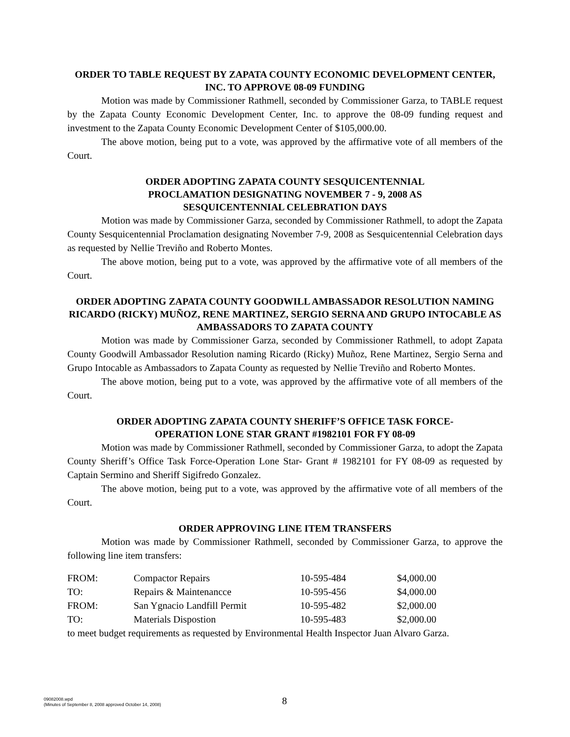ORDER TO TABLE REQUEST BY ZAPATA COUNTY ECONOMIC DEVELOPMENT CENTER, INC. TO APPROVE 08-09 FUNDING
Motion was made by Commissioner Rathmell, seconded by Commissioner Garza, to TABLE request by the Zapata County Economic Development Center, Inc. to approve the 08-09 funding request and investment to the Zapata County Economic Development Center of $105,000.00.
The above motion, being put to a vote, was approved by the affirmative vote of all members of the Court.
ORDER ADOPTING ZAPATA COUNTY SESQUICENTENNIAL
PROCLAMATION DESIGNATING NOVEMBER 7 - 9, 2008 AS
SESQUICENTENNIAL CELEBRATION DAYS
Motion was made by Commissioner Garza, seconded by Commissioner Rathmell, to adopt the Zapata County Sesquicentennial Proclamation designating November 7-9, 2008 as Sesquicentennial Celebration days as requested by Nellie Treviño and Roberto Montes.
The above motion, being put to a vote, was approved by the affirmative vote of all members of the Court.
ORDER ADOPTING ZAPATA COUNTY GOODWILL AMBASSADOR RESOLUTION NAMING RICARDO (RICKY) MUÑOZ, RENE MARTINEZ, SERGIO SERNA AND GRUPO INTOCABLE AS AMBASSADORS TO ZAPATA COUNTY
Motion was made by Commissioner Garza, seconded by Commissioner Rathmell, to adopt Zapata County Goodwill Ambassador Resolution naming Ricardo (Ricky) Muñoz, Rene Martinez, Sergio Serna and Grupo Intocable as Ambassadors to Zapata County as requested by Nellie Treviño and Roberto Montes.
The above motion, being put to a vote, was approved by the affirmative vote of all members of the Court.
ORDER ADOPTING ZAPATA COUNTY SHERIFF’S OFFICE TASK FORCE-
OPERATION LONE STAR GRANT #1982101 FOR FY 08-09
Motion was made by Commissioner Rathmell, seconded by Commissioner Garza, to adopt the Zapata County Sheriff’s Office Task Force-Operation Lone Star- Grant # 1982101 for FY 08-09 as requested by Captain Sermino and Sheriff Sigifredo Gonzalez.
The above motion, being put to a vote, was approved by the affirmative vote of all members of the Court.
ORDER APPROVING LINE ITEM TRANSFERS
Motion was made by Commissioner Rathmell, seconded by Commissioner Garza, to approve the following line item transfers:
| FROM: | Compactor Repairs | 10-595-484 | $4,000.00 |
| TO: | Repairs & Maintenancce | 10-595-456 | $4,000.00 |
| FROM: | San Ygnacio Landfill Permit | 10-595-482 | $2,000.00 |
| TO: | Materials Dispostion | 10-595-483 | $2,000.00 |
to meet budget requirements as requested by Environmental Health Inspector Juan Alvaro Garza.
09082008.wpd
(Minutes of September 8, 2008 approved October 14, 2008)
8